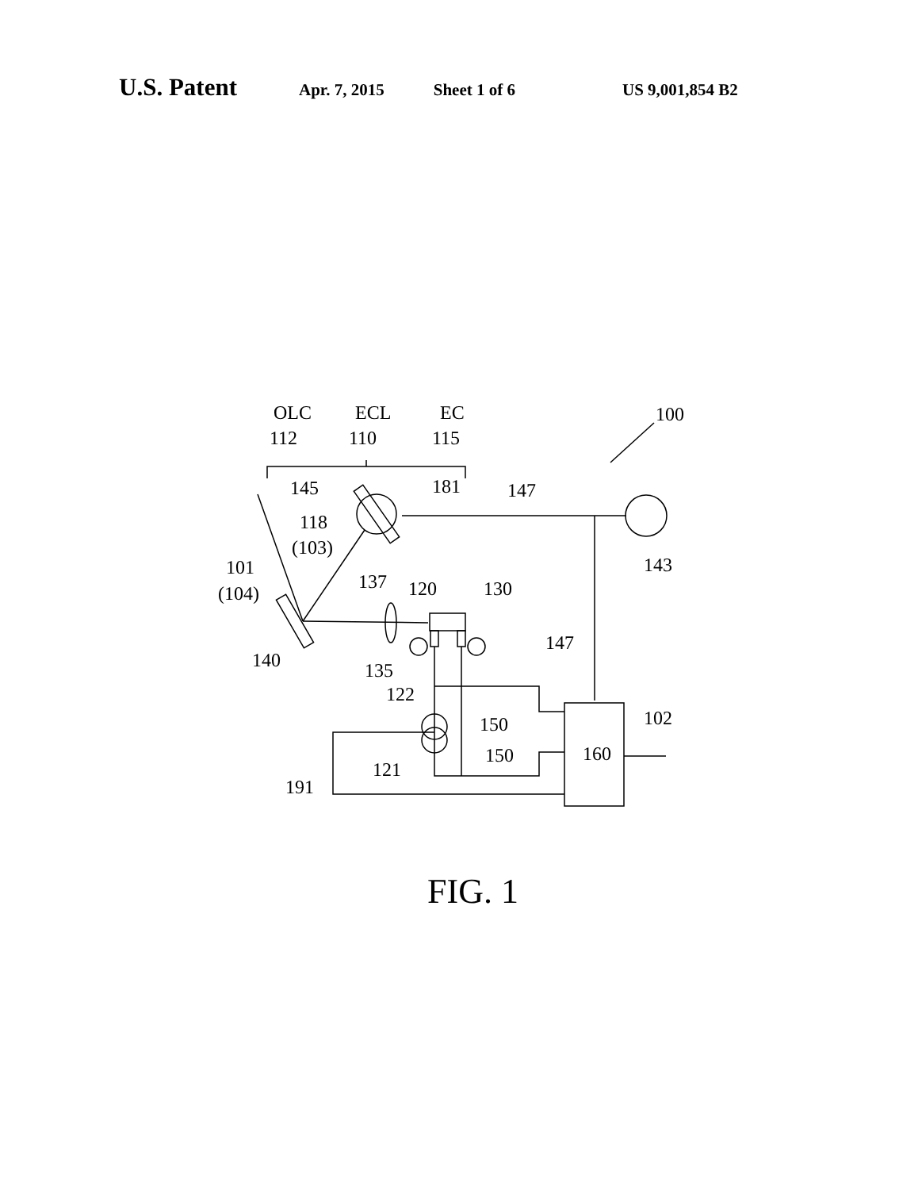U.S. Patent Apr. 7, 2015 Sheet 1 of 6 US 9,001,854 B2
OLC
ECL
EC
112
110
115
100
145
181
147
118
(103)
101
(104)
143
137
120
130
140
135
147
122
150
160
150
102
121
191
FIG. 1